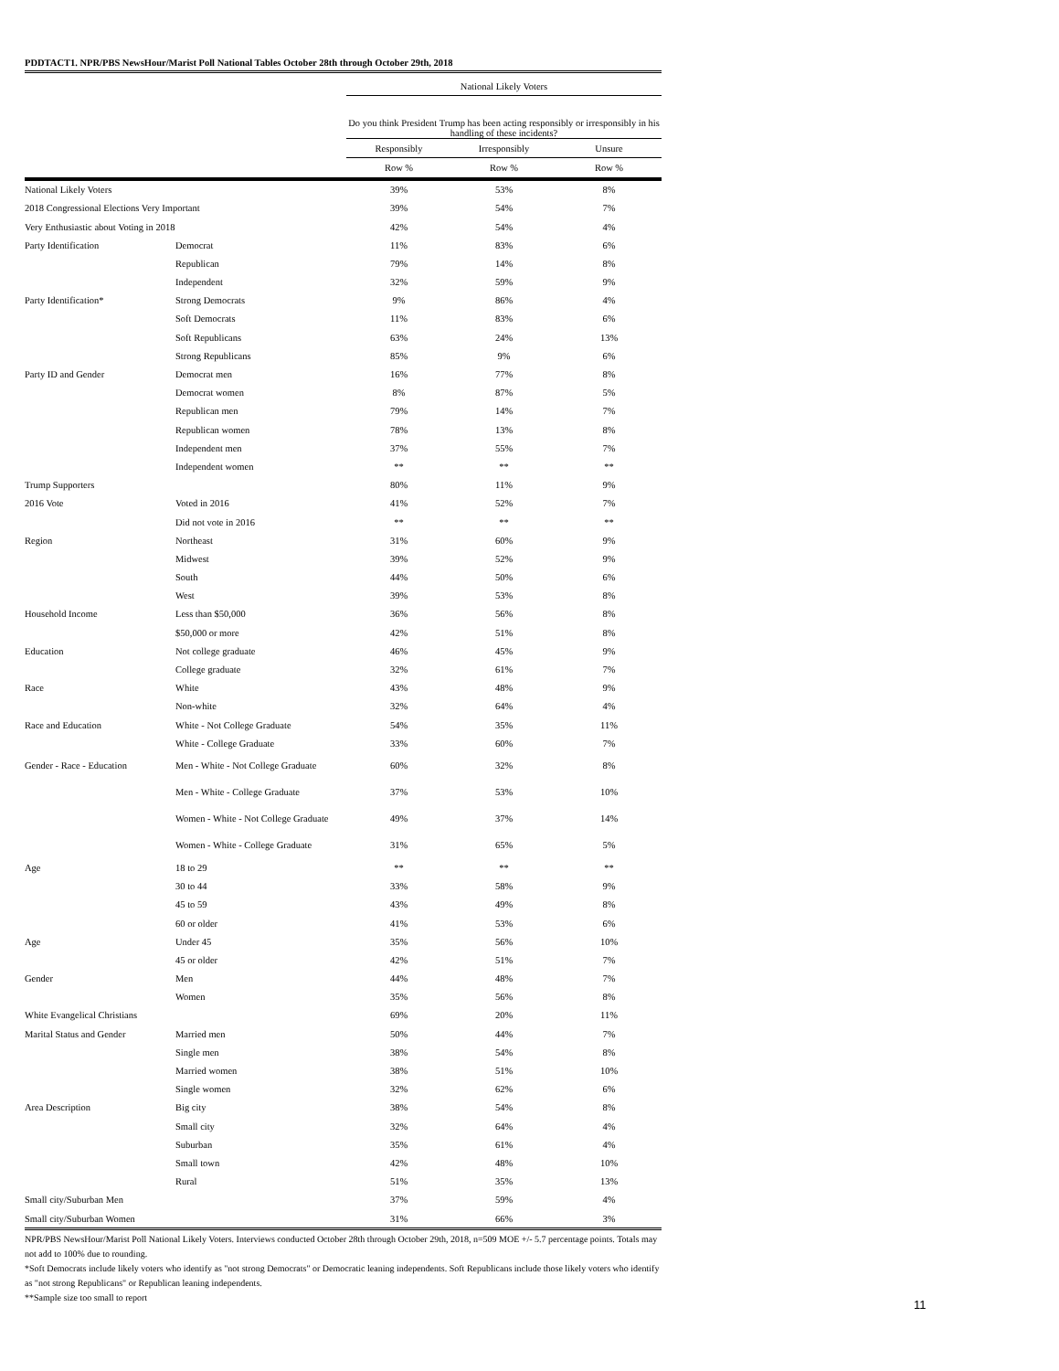PDDTACT1. NPR/PBS NewsHour/Marist Poll National Tables October 28th through October 29th, 2018
| | | National Likely Voters | | |
| --- | --- | --- | --- | --- |
| | | Do you think President Trump has been acting responsibly or irresponsibly in his handling of these incidents? | | |
| | | Responsibly | Irresponsibly | Unsure |
| | | Row % | Row % | Row % |
| National Likely Voters | | 39% | 53% | 8% |
| 2018 Congressional Elections Very Important | | 39% | 54% | 7% |
| Very Enthusiastic about Voting in 2018 | | 42% | 54% | 4% |
| Party Identification | Democrat | 11% | 83% | 6% |
| | Republican | 79% | 14% | 8% |
| | Independent | 32% | 59% | 9% |
| Party Identification* | Strong Democrats | 9% | 86% | 4% |
| | Soft Democrats | 11% | 83% | 6% |
| | Soft Republicans | 63% | 24% | 13% |
| | Strong Republicans | 85% | 9% | 6% |
| Party ID and Gender | Democrat men | 16% | 77% | 8% |
| | Democrat women | 8% | 87% | 5% |
| | Republican men | 79% | 14% | 7% |
| | Republican women | 78% | 13% | 8% |
| | Independent men | 37% | 55% | 7% |
| | Independent women | ** | ** | ** |
| Trump Supporters | | 80% | 11% | 9% |
| 2016 Vote | Voted in 2016 | 41% | 52% | 7% |
| | Did not vote in 2016 | ** | ** | ** |
| Region | Northeast | 31% | 60% | 9% |
| | Midwest | 39% | 52% | 9% |
| | South | 44% | 50% | 6% |
| | West | 39% | 53% | 8% |
| Household Income | Less than $50,000 | 36% | 56% | 8% |
| | $50,000 or more | 42% | 51% | 8% |
| Education | Not college graduate | 46% | 45% | 9% |
| | College graduate | 32% | 61% | 7% |
| Race | White | 43% | 48% | 9% |
| | Non-white | 32% | 64% | 4% |
| Race and Education | White - Not College Graduate | 54% | 35% | 11% |
| | White - College Graduate | 33% | 60% | 7% |
| Gender - Race - Education | Men - White - Not College Graduate | 60% | 32% | 8% |
| | Men - White - College Graduate | 37% | 53% | 10% |
| | Women - White - Not College Graduate | 49% | 37% | 14% |
| | Women - White - College Graduate | 31% | 65% | 5% |
| Age | 18 to 29 | ** | ** | ** |
| | 30 to 44 | 33% | 58% | 9% |
| | 45 to 59 | 43% | 49% | 8% |
| | 60 or older | 41% | 53% | 6% |
| Age | Under 45 | 35% | 56% | 10% |
| | 45 or older | 42% | 51% | 7% |
| Gender | Men | 44% | 48% | 7% |
| | Women | 35% | 56% | 8% |
| White Evangelical Christians | | 69% | 20% | 11% |
| Marital Status and Gender | Married men | 50% | 44% | 7% |
| | Single men | 38% | 54% | 8% |
| | Married women | 38% | 51% | 10% |
| | Single women | 32% | 62% | 6% |
| Area Description | Big city | 38% | 54% | 8% |
| | Small city | 32% | 64% | 4% |
| | Suburban | 35% | 61% | 4% |
| | Small town | 42% | 48% | 10% |
| | Rural | 51% | 35% | 13% |
| Small city/Suburban Men | | 37% | 59% | 4% |
| Small city/Suburban Women | | 31% | 66% | 3% |
NPR/PBS NewsHour/Marist Poll National Likely Voters. Interviews conducted October 28th through October 29th, 2018, n=509 MOE +/- 5.7 percentage points. Totals may not add to 100% due to rounding.
*Soft Democrats include likely voters who identify as "not strong Democrats" or Democratic leaning independents. Soft Republicans include those likely voters who identify as "not strong Republicans" or Republican leaning independents.
**Sample size too small to report
11